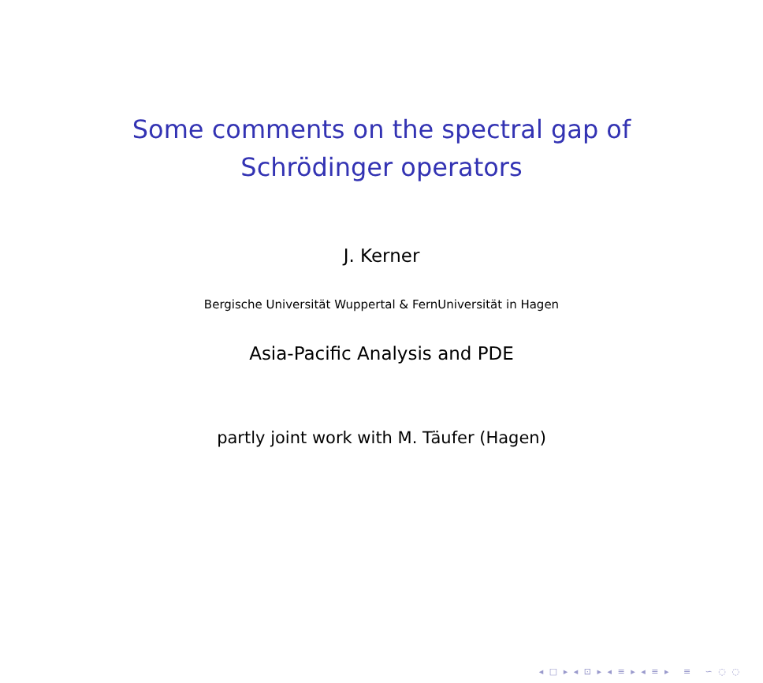Some comments on the spectral gap of
Schrödinger operators
J. Kerner
Bergische Universität Wuppertal & FernUniversität in Hagen
Asia-Pacific Analysis and PDE
partly joint work with M. Täufer (Hagen)
◂ □ ▸ ◂ ⊡ ▸ ◂ ≡ ▸ ◂ ≡ ▸ ≡ ∽ ◌ ◌